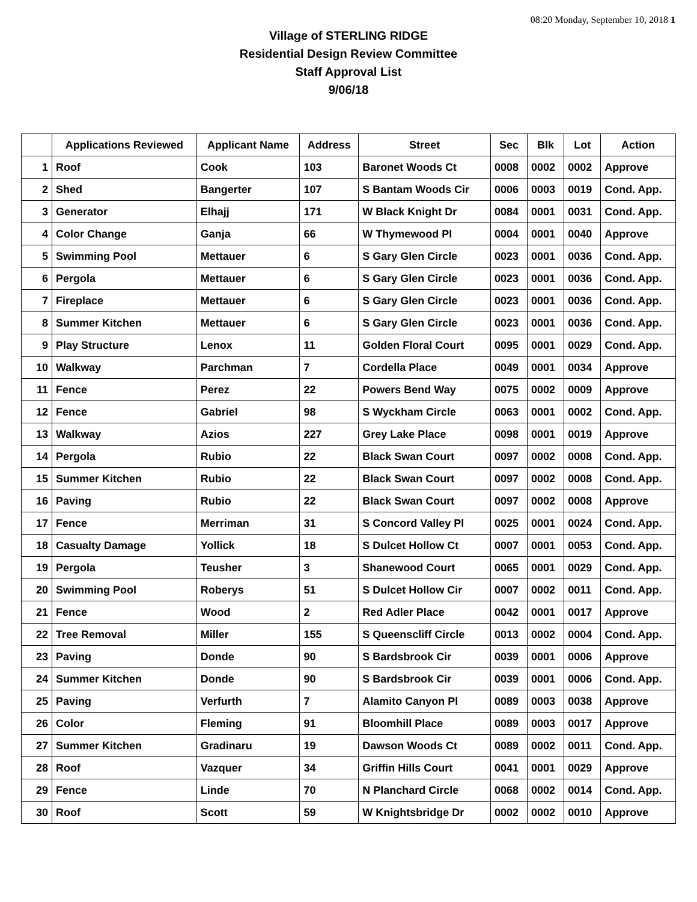08:20 Monday, September 10, 2018 1
Village of STERLING RIDGE
Residential Design Review Committee
Staff Approval List
9/06/18
| | Applications Reviewed | Applicant Name | Address | Street | Sec | Blk | Lot | Action |
| --- | --- | --- | --- | --- | --- | --- | --- | --- |
| 1 | Roof | Cook | 103 | Baronet Woods Ct | 0008 | 0002 | 0002 | Approve |
| 2 | Shed | Bangerter | 107 | S Bantam Woods Cir | 0006 | 0003 | 0019 | Cond. App. |
| 3 | Generator | Elhajj | 171 | W Black Knight Dr | 0084 | 0001 | 0031 | Cond. App. |
| 4 | Color Change | Ganja | 66 | W Thymewood Pl | 0004 | 0001 | 0040 | Approve |
| 5 | Swimming Pool | Mettauer | 6 | S Gary Glen Circle | 0023 | 0001 | 0036 | Cond. App. |
| 6 | Pergola | Mettauer | 6 | S Gary Glen Circle | 0023 | 0001 | 0036 | Cond. App. |
| 7 | Fireplace | Mettauer | 6 | S Gary Glen Circle | 0023 | 0001 | 0036 | Cond. App. |
| 8 | Summer Kitchen | Mettauer | 6 | S Gary Glen Circle | 0023 | 0001 | 0036 | Cond. App. |
| 9 | Play Structure | Lenox | 11 | Golden Floral Court | 0095 | 0001 | 0029 | Cond. App. |
| 10 | Walkway | Parchman | 7 | Cordella Place | 0049 | 0001 | 0034 | Approve |
| 11 | Fence | Perez | 22 | Powers Bend Way | 0075 | 0002 | 0009 | Approve |
| 12 | Fence | Gabriel | 98 | S Wyckham Circle | 0063 | 0001 | 0002 | Cond. App. |
| 13 | Walkway | Azios | 227 | Grey Lake Place | 0098 | 0001 | 0019 | Approve |
| 14 | Pergola | Rubio | 22 | Black Swan Court | 0097 | 0002 | 0008 | Cond. App. |
| 15 | Summer Kitchen | Rubio | 22 | Black Swan Court | 0097 | 0002 | 0008 | Cond. App. |
| 16 | Paving | Rubio | 22 | Black Swan Court | 0097 | 0002 | 0008 | Approve |
| 17 | Fence | Merriman | 31 | S Concord Valley Pl | 0025 | 0001 | 0024 | Cond. App. |
| 18 | Casualty Damage | Yollick | 18 | S Dulcet Hollow Ct | 0007 | 0001 | 0053 | Cond. App. |
| 19 | Pergola | Teusher | 3 | Shanewood Court | 0065 | 0001 | 0029 | Cond. App. |
| 20 | Swimming Pool | Roberys | 51 | S Dulcet Hollow Cir | 0007 | 0002 | 0011 | Cond. App. |
| 21 | Fence | Wood | 2 | Red Adler Place | 0042 | 0001 | 0017 | Approve |
| 22 | Tree Removal | Miller | 155 | S Queenscliff Circle | 0013 | 0002 | 0004 | Cond. App. |
| 23 | Paving | Donde | 90 | S Bardsbrook Cir | 0039 | 0001 | 0006 | Approve |
| 24 | Summer Kitchen | Donde | 90 | S Bardsbrook Cir | 0039 | 0001 | 0006 | Cond. App. |
| 25 | Paving | Verfurth | 7 | Alamito Canyon Pl | 0089 | 0003 | 0038 | Approve |
| 26 | Color | Fleming | 91 | Bloomhill Place | 0089 | 0003 | 0017 | Approve |
| 27 | Summer Kitchen | Gradinaru | 19 | Dawson Woods Ct | 0089 | 0002 | 0011 | Cond. App. |
| 28 | Roof | Vazquer | 34 | Griffin Hills Court | 0041 | 0001 | 0029 | Approve |
| 29 | Fence | Linde | 70 | N Planchard Circle | 0068 | 0002 | 0014 | Cond. App. |
| 30 | Roof | Scott | 59 | W Knightsbridge Dr | 0002 | 0002 | 0010 | Approve |